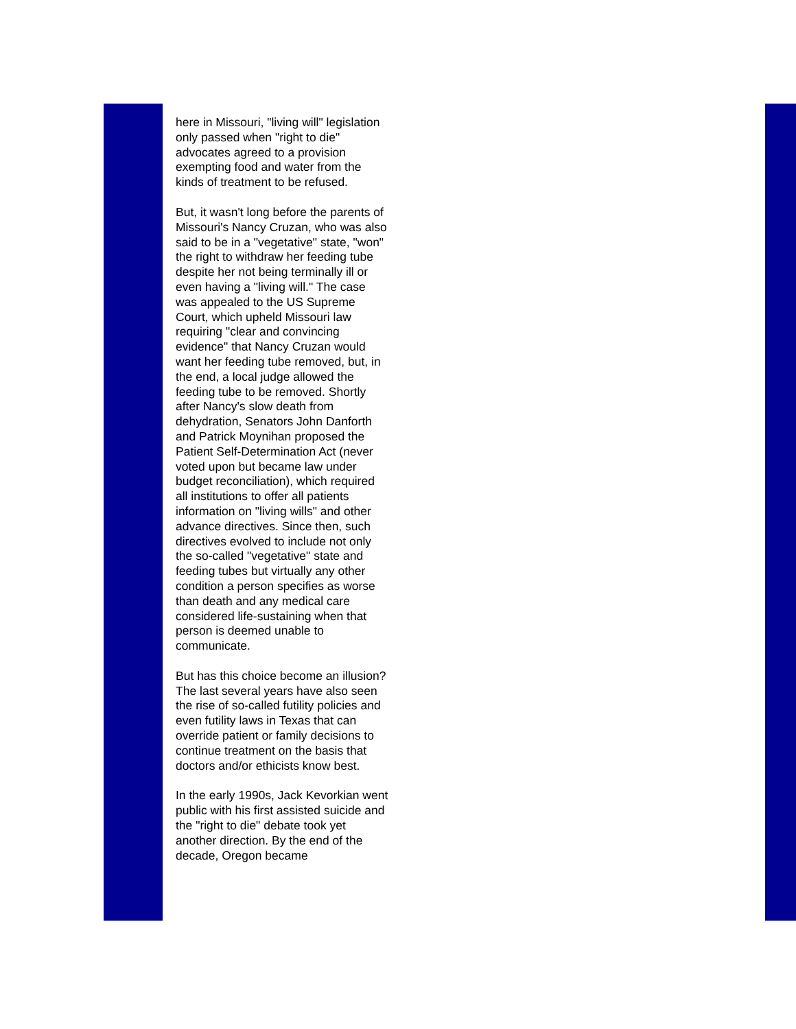here in Missouri, "living will" legislation only passed when "right to die" advocates agreed to a provision exempting food and water from the kinds of treatment to be refused.
But, it wasn't long before the parents of Missouri's Nancy Cruzan, who was also said to be in a "vegetative" state, "won" the right to withdraw her feeding tube despite her not being terminally ill or even having a "living will." The case was appealed to the US Supreme Court, which upheld Missouri law requiring "clear and convincing evidence" that Nancy Cruzan would want her feeding tube removed, but, in the end, a local judge allowed the feeding tube to be removed. Shortly after Nancy's slow death from dehydration, Senators John Danforth and Patrick Moynihan proposed the Patient Self-Determination Act (never voted upon but became law under budget reconciliation), which required all institutions to offer all patients information on "living wills" and other advance directives. Since then, such directives evolved to include not only the so-called "vegetative" state and feeding tubes but virtually any other condition a person specifies as worse than death and any medical care considered life-sustaining when that person is deemed unable to communicate.
But has this choice become an illusion? The last several years have also seen the rise of so-called futility policies and even futility laws in Texas that can override patient or family decisions to continue treatment on the basis that doctors and/or ethicists know best.
In the early 1990s, Jack Kevorkian went public with his first assisted suicide and the "right to die" debate took yet another direction. By the end of the decade, Oregon became